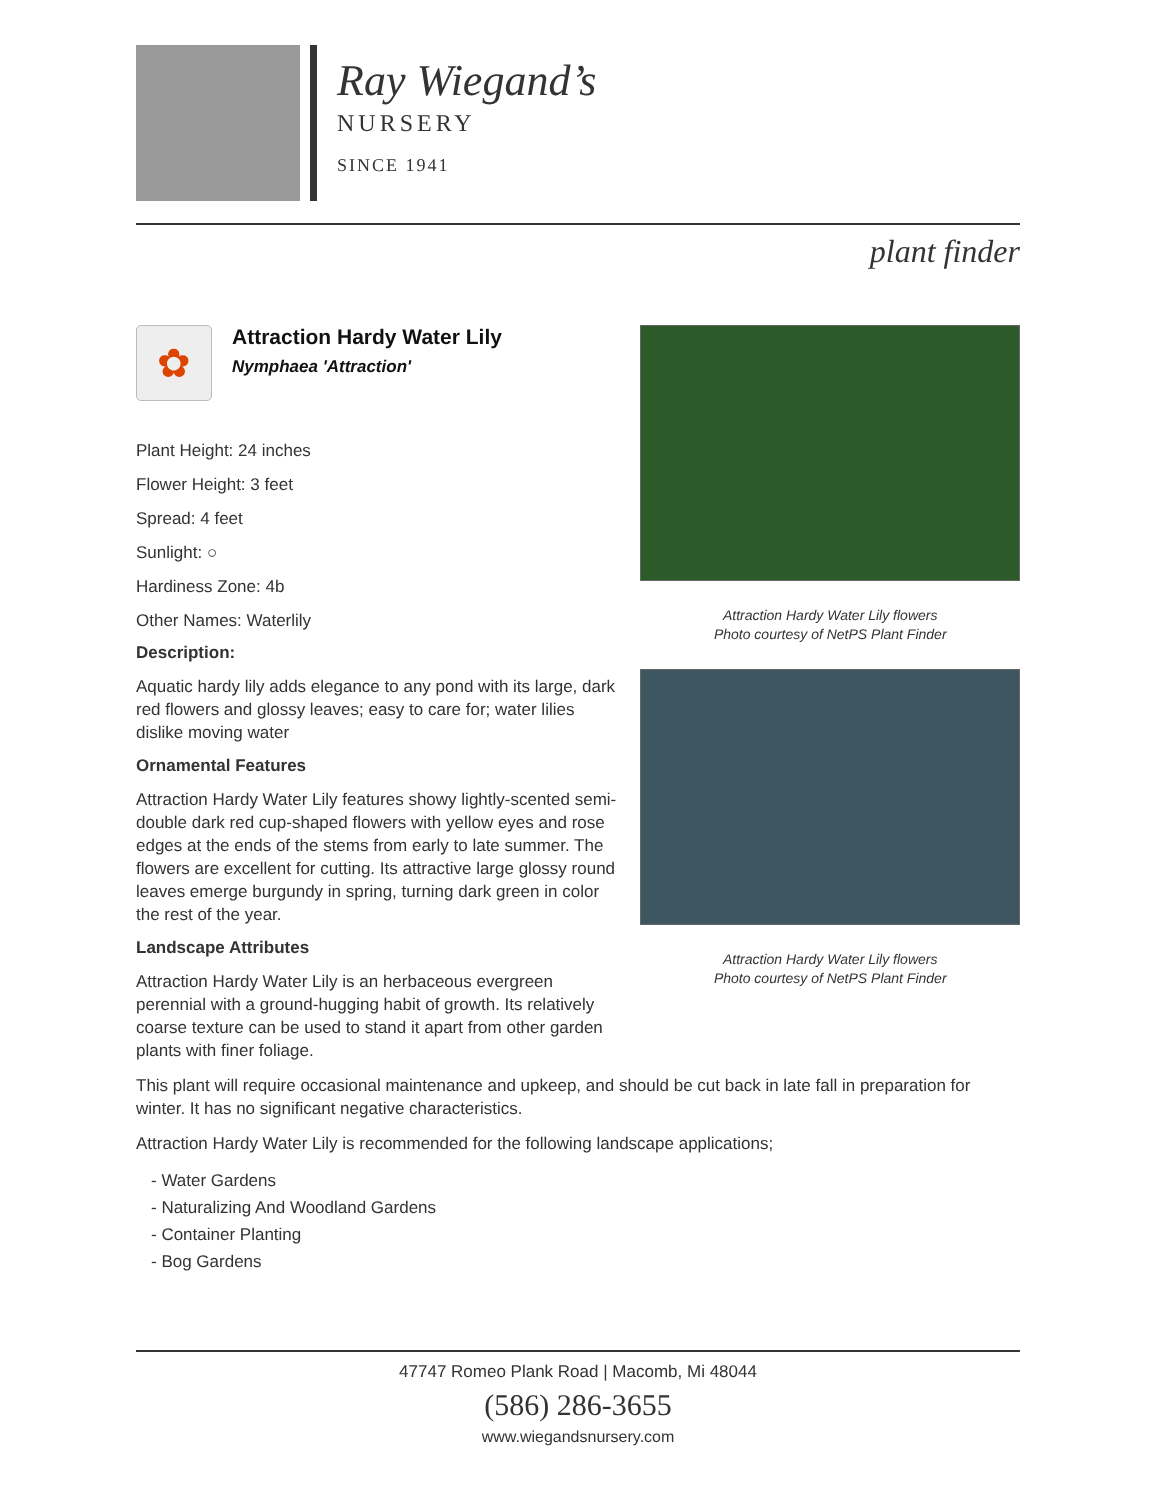Ray Wiegand’s
NURSERY
SINCE 1941
plant finder
✿
Attraction Hardy Water Lily
Nymphaea 'Attraction'
Plant Height: 24 inches
Flower Height: 3 feet
Spread: 4 feet
Sunlight: ○
Hardiness Zone: 4b
Other Names: Waterlily
Description:
Aquatic hardy lily adds elegance to any pond with its large, dark red flowers and glossy leaves; easy to care for; water lilies dislike moving water
Ornamental Features
Attraction Hardy Water Lily features showy lightly-scented semi-double dark red cup-shaped flowers with yellow eyes and rose edges at the ends of the stems from early to late summer. The flowers are excellent for cutting. Its attractive large glossy round leaves emerge burgundy in spring, turning dark green in color the rest of the year.
Landscape Attributes
Attraction Hardy Water Lily is an herbaceous evergreen perennial with a ground-hugging habit of growth. Its relatively coarse texture can be used to stand it apart from other garden plants with finer foliage.
Attraction Hardy Water Lily flowers
Photo courtesy of NetPS Plant Finder
Attraction Hardy Water Lily flowers
Photo courtesy of NetPS Plant Finder
This plant will require occasional maintenance and upkeep, and should be cut back in late fall in preparation for winter. It has no significant negative characteristics.
Attraction Hardy Water Lily is recommended for the following landscape applications;
- Water Gardens
- Naturalizing And Woodland Gardens
- Container Planting
- Bog Gardens
47747 Romeo Plank Road | Macomb, Mi 48044
(586) 286-3655
www.wiegandsnursery.com